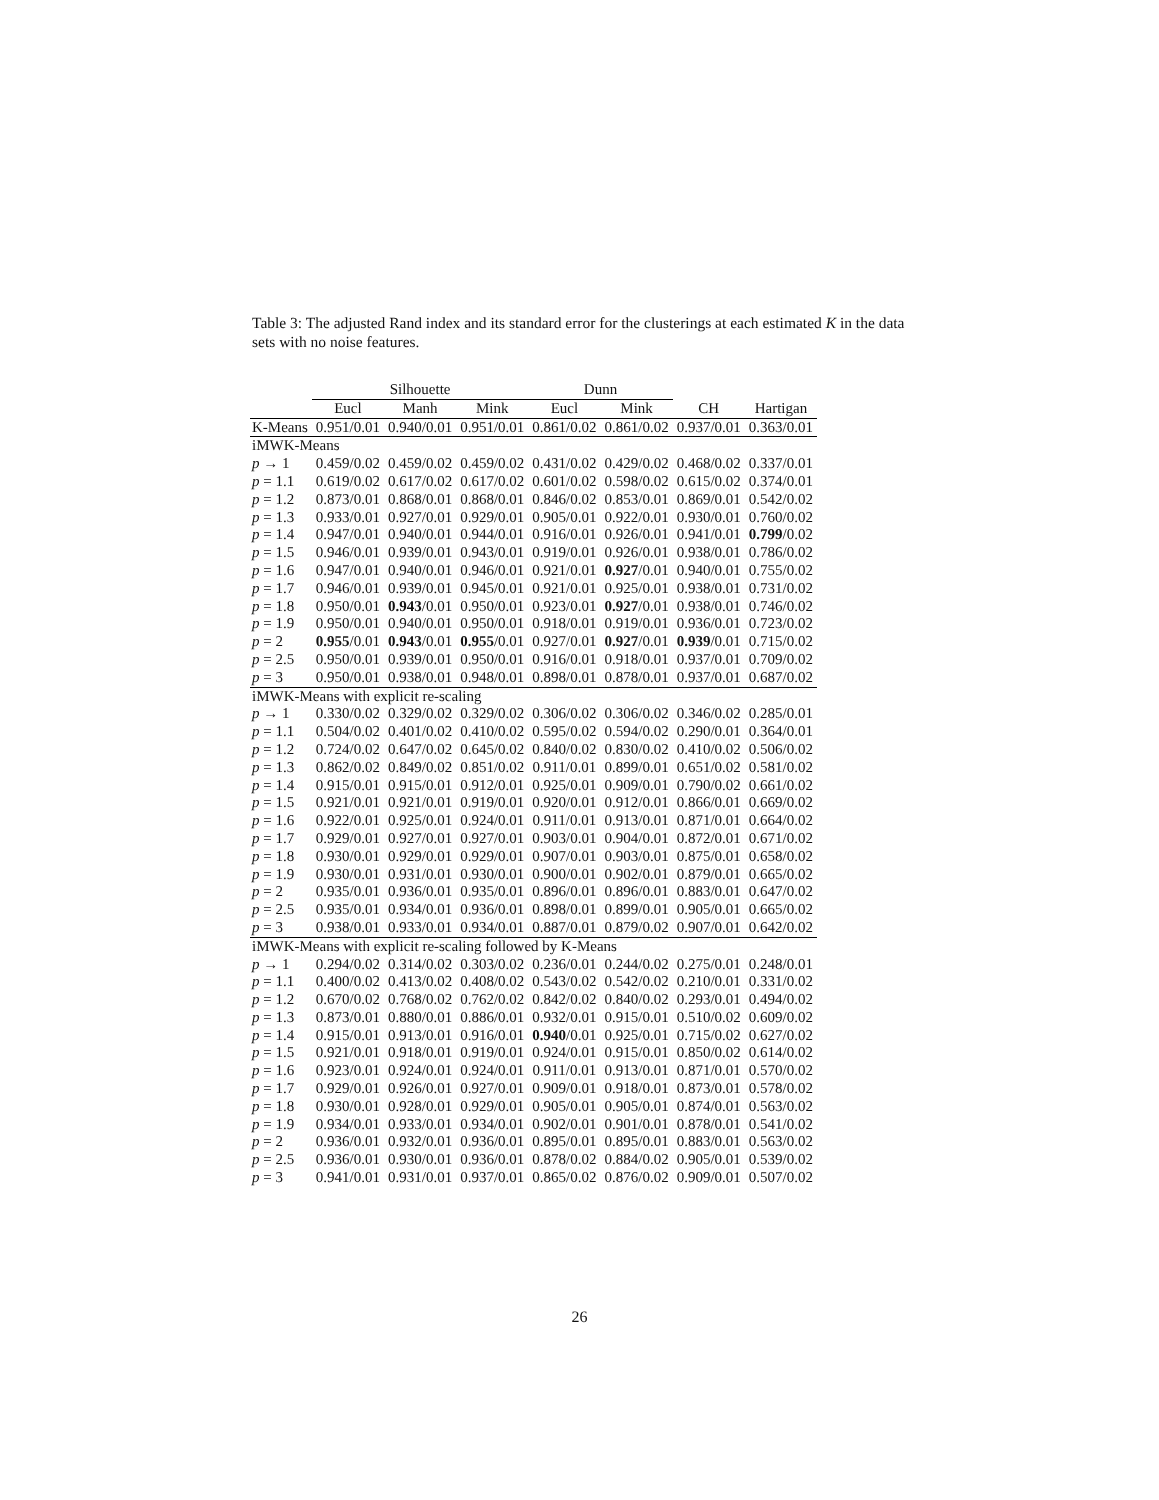Table 3: The adjusted Rand index and its standard error for the clusterings at each estimated K in the data sets with no noise features.
| | Silhouette | | | Dunn | | | |
| --- | --- | --- | --- | --- | --- | --- | --- |
| | Eucl | Manh | Mink | Eucl | Mink | CH | Hartigan |
| K-Means | 0.951/0.01 | 0.940/0.01 | 0.951/0.01 | 0.861/0.02 | 0.861/0.02 | 0.937/0.01 | 0.363/0.01 |
| iMWK-Means | | | | | | | |
| p → 1 | 0.459/0.02 | 0.459/0.02 | 0.459/0.02 | 0.431/0.02 | 0.429/0.02 | 0.468/0.02 | 0.337/0.01 |
| p = 1.1 | 0.619/0.02 | 0.617/0.02 | 0.617/0.02 | 0.601/0.02 | 0.598/0.02 | 0.615/0.02 | 0.374/0.01 |
| p = 1.2 | 0.873/0.01 | 0.868/0.01 | 0.868/0.01 | 0.846/0.02 | 0.853/0.01 | 0.869/0.01 | 0.542/0.02 |
| p = 1.3 | 0.933/0.01 | 0.927/0.01 | 0.929/0.01 | 0.905/0.01 | 0.922/0.01 | 0.930/0.01 | 0.760/0.02 |
| p = 1.4 | 0.947/0.01 | 0.940/0.01 | 0.944/0.01 | 0.916/0.01 | 0.926/0.01 | 0.941/0.01 | 0.799 /0.02 |
| p = 1.5 | 0.946/0.01 | 0.939/0.01 | 0.943/0.01 | 0.919/0.01 | 0.926/0.01 | 0.938/0.01 | 0.786/0.02 |
| p = 1.6 | 0.947/0.01 | 0.940/0.01 | 0.946/0.01 | 0.921/0.01 | 0.927 /0.01 | 0.940/0.01 | 0.755/0.02 |
| p = 1.7 | 0.946/0.01 | 0.939/0.01 | 0.945/0.01 | 0.921/0.01 | 0.925/0.01 | 0.938/0.01 | 0.731/0.02 |
| p = 1.8 | 0.950/0.01 | 0.943 /0.01 | 0.950/0.01 | 0.923/0.01 | 0.927 /0.01 | 0.938/0.01 | 0.746/0.02 |
| p = 1.9 | 0.950/0.01 | 0.940/0.01 | 0.950/0.01 | 0.918/0.01 | 0.919/0.01 | 0.936/0.01 | 0.723/0.02 |
| p = 2 | 0.955 /0.01 | 0.943 /0.01 | 0.955 /0.01 | 0.927/0.01 | 0.927 /0.01 | 0.939 /0.01 | 0.715/0.02 |
| p = 2.5 | 0.950/0.01 | 0.939/0.01 | 0.950/0.01 | 0.916/0.01 | 0.918/0.01 | 0.937/0.01 | 0.709/0.02 |
| p = 3 | 0.950/0.01 | 0.938/0.01 | 0.948/0.01 | 0.898/0.01 | 0.878/0.01 | 0.937/0.01 | 0.687/0.02 |
| iMWK-Means with explicit re-scaling | | | | | | | |
| p → 1 | 0.330/0.02 | 0.329/0.02 | 0.329/0.02 | 0.306/0.02 | 0.306/0.02 | 0.346/0.02 | 0.285/0.01 |
| p = 1.1 | 0.504/0.02 | 0.401/0.02 | 0.410/0.02 | 0.595/0.02 | 0.594/0.02 | 0.290/0.01 | 0.364/0.01 |
| p = 1.2 | 0.724/0.02 | 0.647/0.02 | 0.645/0.02 | 0.840/0.02 | 0.830/0.02 | 0.410/0.02 | 0.506/0.02 |
| p = 1.3 | 0.862/0.02 | 0.849/0.02 | 0.851/0.02 | 0.911/0.01 | 0.899/0.01 | 0.651/0.02 | 0.581/0.02 |
| p = 1.4 | 0.915/0.01 | 0.915/0.01 | 0.912/0.01 | 0.925/0.01 | 0.909/0.01 | 0.790/0.02 | 0.661/0.02 |
| p = 1.5 | 0.921/0.01 | 0.921/0.01 | 0.919/0.01 | 0.920/0.01 | 0.912/0.01 | 0.866/0.01 | 0.669/0.02 |
| p = 1.6 | 0.922/0.01 | 0.925/0.01 | 0.924/0.01 | 0.911/0.01 | 0.913/0.01 | 0.871/0.01 | 0.664/0.02 |
| p = 1.7 | 0.929/0.01 | 0.927/0.01 | 0.927/0.01 | 0.903/0.01 | 0.904/0.01 | 0.872/0.01 | 0.671/0.02 |
| p = 1.8 | 0.930/0.01 | 0.929/0.01 | 0.929/0.01 | 0.907/0.01 | 0.903/0.01 | 0.875/0.01 | 0.658/0.02 |
| p = 1.9 | 0.930/0.01 | 0.931/0.01 | 0.930/0.01 | 0.900/0.01 | 0.902/0.01 | 0.879/0.01 | 0.665/0.02 |
| p = 2 | 0.935/0.01 | 0.936/0.01 | 0.935/0.01 | 0.896/0.01 | 0.896/0.01 | 0.883/0.01 | 0.647/0.02 |
| p = 2.5 | 0.935/0.01 | 0.934/0.01 | 0.936/0.01 | 0.898/0.01 | 0.899/0.01 | 0.905/0.01 | 0.665/0.02 |
| p = 3 | 0.938/0.01 | 0.933/0.01 | 0.934/0.01 | 0.887/0.01 | 0.879/0.02 | 0.907/0.01 | 0.642/0.02 |
| iMWK-Means with explicit re-scaling followed by K-Means | | | | | | | |
| p → 1 | 0.294/0.02 | 0.314/0.02 | 0.303/0.02 | 0.236/0.01 | 0.244/0.02 | 0.275/0.01 | 0.248/0.01 |
| p = 1.1 | 0.400/0.02 | 0.413/0.02 | 0.408/0.02 | 0.543/0.02 | 0.542/0.02 | 0.210/0.01 | 0.331/0.02 |
| p = 1.2 | 0.670/0.02 | 0.768/0.02 | 0.762/0.02 | 0.842/0.02 | 0.840/0.02 | 0.293/0.01 | 0.494/0.02 |
| p = 1.3 | 0.873/0.01 | 0.880/0.01 | 0.886/0.01 | 0.932/0.01 | 0.915/0.01 | 0.510/0.02 | 0.609/0.02 |
| p = 1.4 | 0.915/0.01 | 0.913/0.01 | 0.916/0.01 | 0.940 /0.01 | 0.925/0.01 | 0.715/0.02 | 0.627/0.02 |
| p = 1.5 | 0.921/0.01 | 0.918/0.01 | 0.919/0.01 | 0.924/0.01 | 0.915/0.01 | 0.850/0.02 | 0.614/0.02 |
| p = 1.6 | 0.923/0.01 | 0.924/0.01 | 0.924/0.01 | 0.911/0.01 | 0.913/0.01 | 0.871/0.01 | 0.570/0.02 |
| p = 1.7 | 0.929/0.01 | 0.926/0.01 | 0.927/0.01 | 0.909/0.01 | 0.918/0.01 | 0.873/0.01 | 0.578/0.02 |
| p = 1.8 | 0.930/0.01 | 0.928/0.01 | 0.929/0.01 | 0.905/0.01 | 0.905/0.01 | 0.874/0.01 | 0.563/0.02 |
| p = 1.9 | 0.934/0.01 | 0.933/0.01 | 0.934/0.01 | 0.902/0.01 | 0.901/0.01 | 0.878/0.01 | 0.541/0.02 |
| p = 2 | 0.936/0.01 | 0.932/0.01 | 0.936/0.01 | 0.895/0.01 | 0.895/0.01 | 0.883/0.01 | 0.563/0.02 |
| p = 2.5 | 0.936/0.01 | 0.930/0.01 | 0.936/0.01 | 0.878/0.02 | 0.884/0.02 | 0.905/0.01 | 0.539/0.02 |
| p = 3 | 0.941/0.01 | 0.931/0.01 | 0.937/0.01 | 0.865/0.02 | 0.876/0.02 | 0.909/0.01 | 0.507/0.02 |
26